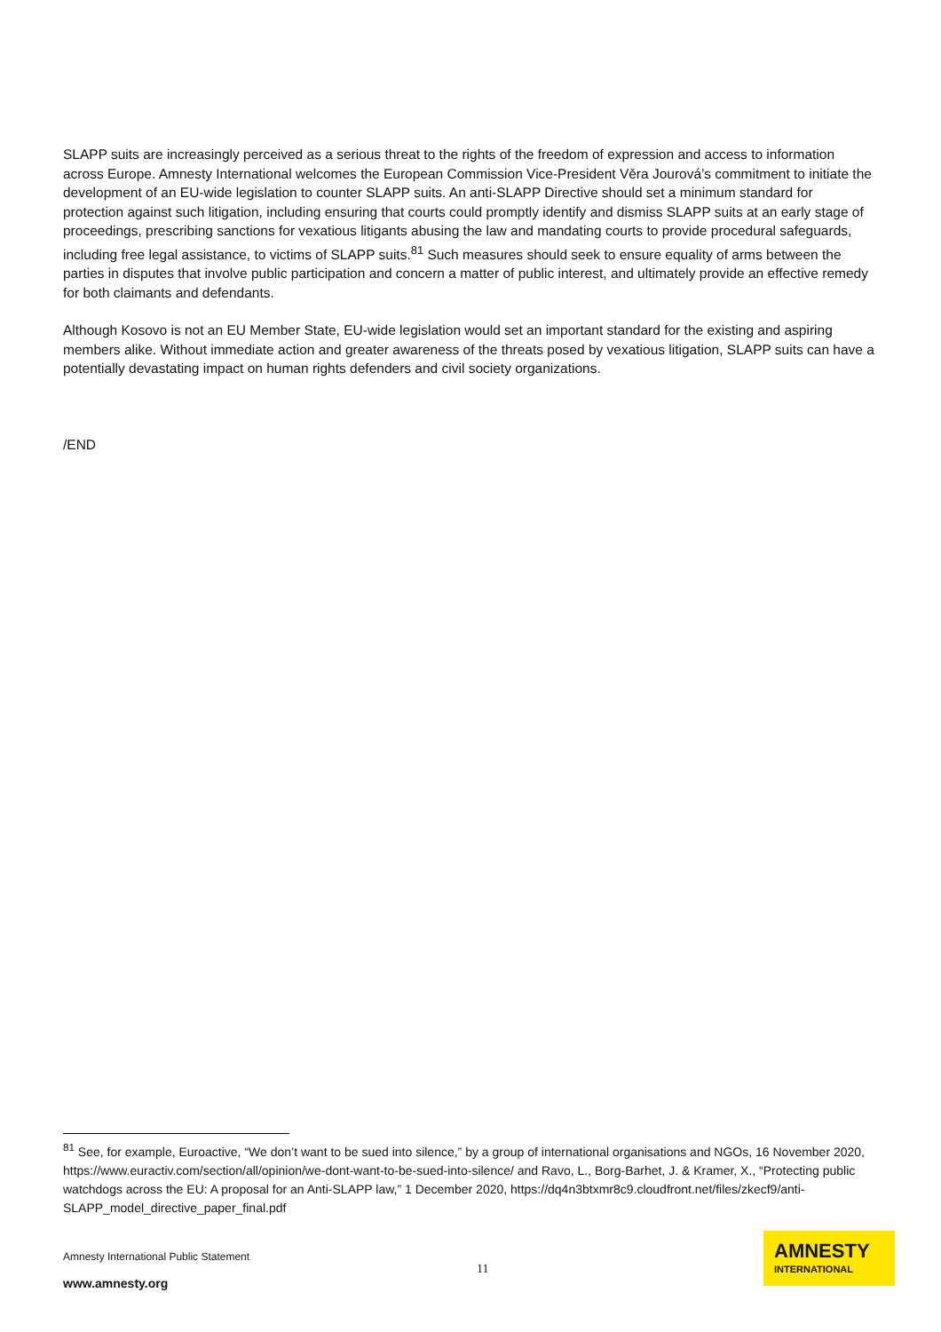SLAPP suits are increasingly perceived as a serious threat to the rights of the freedom of expression and access to information across Europe. Amnesty International welcomes the European Commission Vice-President Věra Jourová’s commitment to initiate the development of an EU-wide legislation to counter SLAPP suits. An anti-SLAPP Directive should set a minimum standard for protection against such litigation, including ensuring that courts could promptly identify and dismiss SLAPP suits at an early stage of proceedings, prescribing sanctions for vexatious litigants abusing the law and mandating courts to provide procedural safeguards, including free legal assistance, to victims of SLAPP suits.<sup>81</sup> Such measures should seek to ensure equality of arms between the parties in disputes that involve public participation and concern a matter of public interest, and ultimately provide an effective remedy for both claimants and defendants.
Although Kosovo is not an EU Member State, EU-wide legislation would set an important standard for the existing and aspiring members alike. Without immediate action and greater awareness of the threats posed by vexatious litigation, SLAPP suits can have a potentially devastating impact on human rights defenders and civil society organizations.
/END
<sup>81</sup> See, for example, Euroactive, “We don’t want to be sued into silence,” by a group of international organisations and NGOs, 16 November 2020, https://www.euractiv.com/section/all/opinion/we-dont-want-to-be-sued-into-silence/ and Ravo, L., Borg-Barhet, J. & Kramer, X., “Protecting public watchdogs across the EU: A proposal for an Anti-SLAPP law,” 1 December 2020, https://dq4n3btxmr8c9.cloudfront.net/files/zkecf9/anti-SLAPP_model_directive_paper_final.pdf
Amnesty International Public Statement
11
www.amnesty.org
AMNESTY
INTERNATIONAL